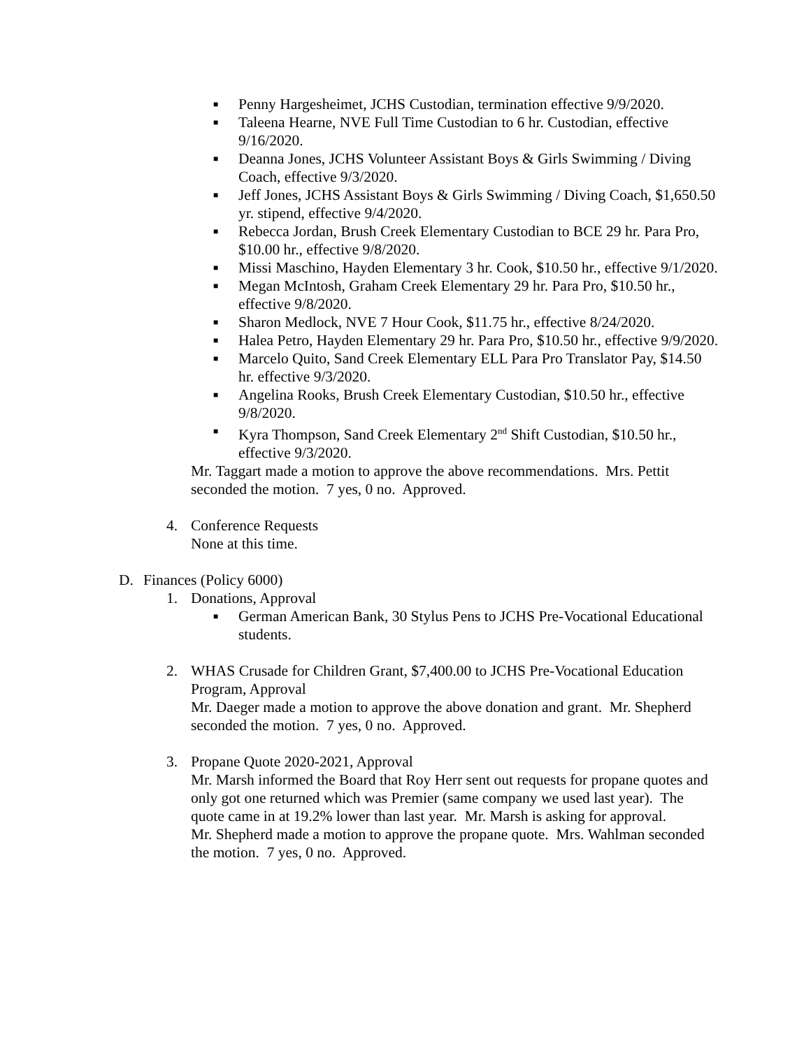■ Penny Hargesheimet, JCHS Custodian, termination effective 9/9/2020.
■ Taleena Hearne, NVE Full Time Custodian to 6 hr. Custodian, effective 9/16/2020.
■ Deanna Jones, JCHS Volunteer Assistant Boys & Girls Swimming / Diving Coach, effective 9/3/2020.
■ Jeff Jones, JCHS Assistant Boys & Girls Swimming / Diving Coach, $1,650.50 yr. stipend, effective 9/4/2020.
■ Rebecca Jordan, Brush Creek Elementary Custodian to BCE 29 hr. Para Pro, $10.00 hr., effective 9/8/2020.
■ Missi Maschino, Hayden Elementary 3 hr. Cook, $10.50 hr., effective 9/1/2020.
■ Megan McIntosh, Graham Creek Elementary 29 hr. Para Pro, $10.50 hr., effective 9/8/2020.
■ Sharon Medlock, NVE 7 Hour Cook, $11.75 hr., effective 8/24/2020.
■ Halea Petro, Hayden Elementary 29 hr. Para Pro, $10.50 hr., effective 9/9/2020.
■ Marcelo Quito, Sand Creek Elementary ELL Para Pro Translator Pay, $14.50 hr. effective 9/3/2020.
■ Angelina Rooks, Brush Creek Elementary Custodian, $10.50 hr., effective 9/8/2020.
■ Kyra Thompson, Sand Creek Elementary 2<sup>nd</sup> Shift Custodian, $10.50 hr., effective 9/3/2020.
Mr. Taggart made a motion to approve the above recommendations. Mrs. Pettit seconded the motion. 7 yes, 0 no. Approved.
4. Conference Requests
None at this time.
D. Finances (Policy 6000)
1. Donations, Approval
■ German American Bank, 30 Stylus Pens to JCHS Pre-Vocational Educational students.
2. WHAS Crusade for Children Grant, $7,400.00 to JCHS Pre-Vocational Education Program, Approval
Mr. Daeger made a motion to approve the above donation and grant. Mr. Shepherd seconded the motion. 7 yes, 0 no. Approved.
3. Propane Quote 2020-2021, Approval
Mr. Marsh informed the Board that Roy Herr sent out requests for propane quotes and only got one returned which was Premier (same company we used last year). The quote came in at 19.2% lower than last year. Mr. Marsh is asking for approval.
Mr. Shepherd made a motion to approve the propane quote. Mrs. Wahlman seconded the motion. 7 yes, 0 no. Approved.